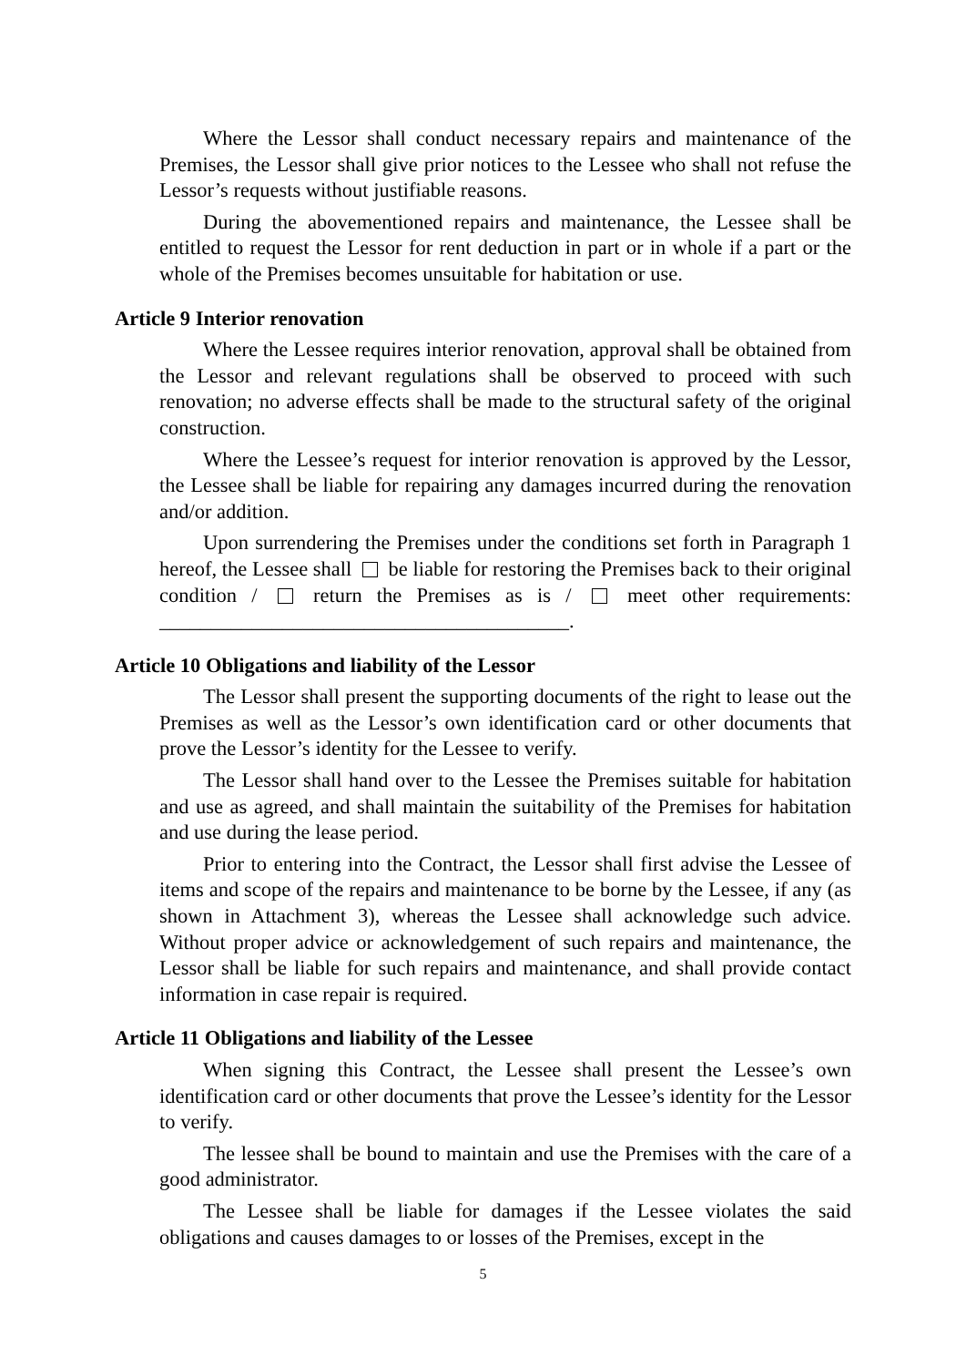Where the Lessor shall conduct necessary repairs and maintenance of the Premises, the Lessor shall give prior notices to the Lessee who shall not refuse the Lessor’s requests without justifiable reasons.
During the abovementioned repairs and maintenance, the Lessee shall be entitled to request the Lessor for rent deduction in part or in whole if a part or the whole of the Premises becomes unsuitable for habitation or use.
Article 9 Interior renovation
Where the Lessee requires interior renovation, approval shall be obtained from the Lessor and relevant regulations shall be observed to proceed with such renovation; no adverse effects shall be made to the structural safety of the original construction.
Where the Lessee’s request for interior renovation is approved by the Lessor, the Lessee shall be liable for repairing any damages incurred during the renovation and/or addition.
Upon surrendering the Premises under the conditions set forth in Paragraph 1 hereof, the Lessee shall be liable for restoring the Premises back to their original condition / return the Premises as is / meet other requirements: ________________________________________.
Article 10 Obligations and liability of the Lessor
The Lessor shall present the supporting documents of the right to lease out the Premises as well as the Lessor’s own identification card or other documents that prove the Lessor’s identity for the Lessee to verify.
The Lessor shall hand over to the Lessee the Premises suitable for habitation and use as agreed, and shall maintain the suitability of the Premises for habitation and use during the lease period.
Prior to entering into the Contract, the Lessor shall first advise the Lessee of items and scope of the repairs and maintenance to be borne by the Lessee, if any (as shown in Attachment 3), whereas the Lessee shall acknowledge such advice. Without proper advice or acknowledgement of such repairs and maintenance, the Lessor shall be liable for such repairs and maintenance, and shall provide contact information in case repair is required.
Article 11 Obligations and liability of the Lessee
When signing this Contract, the Lessee shall present the Lessee’s own identification card or other documents that prove the Lessee’s identity for the Lessor to verify.
The lessee shall be bound to maintain and use the Premises with the care of a good administrator.
The Lessee shall be liable for damages if the Lessee violates the said obligations and causes damages to or losses of the Premises, except in the
5